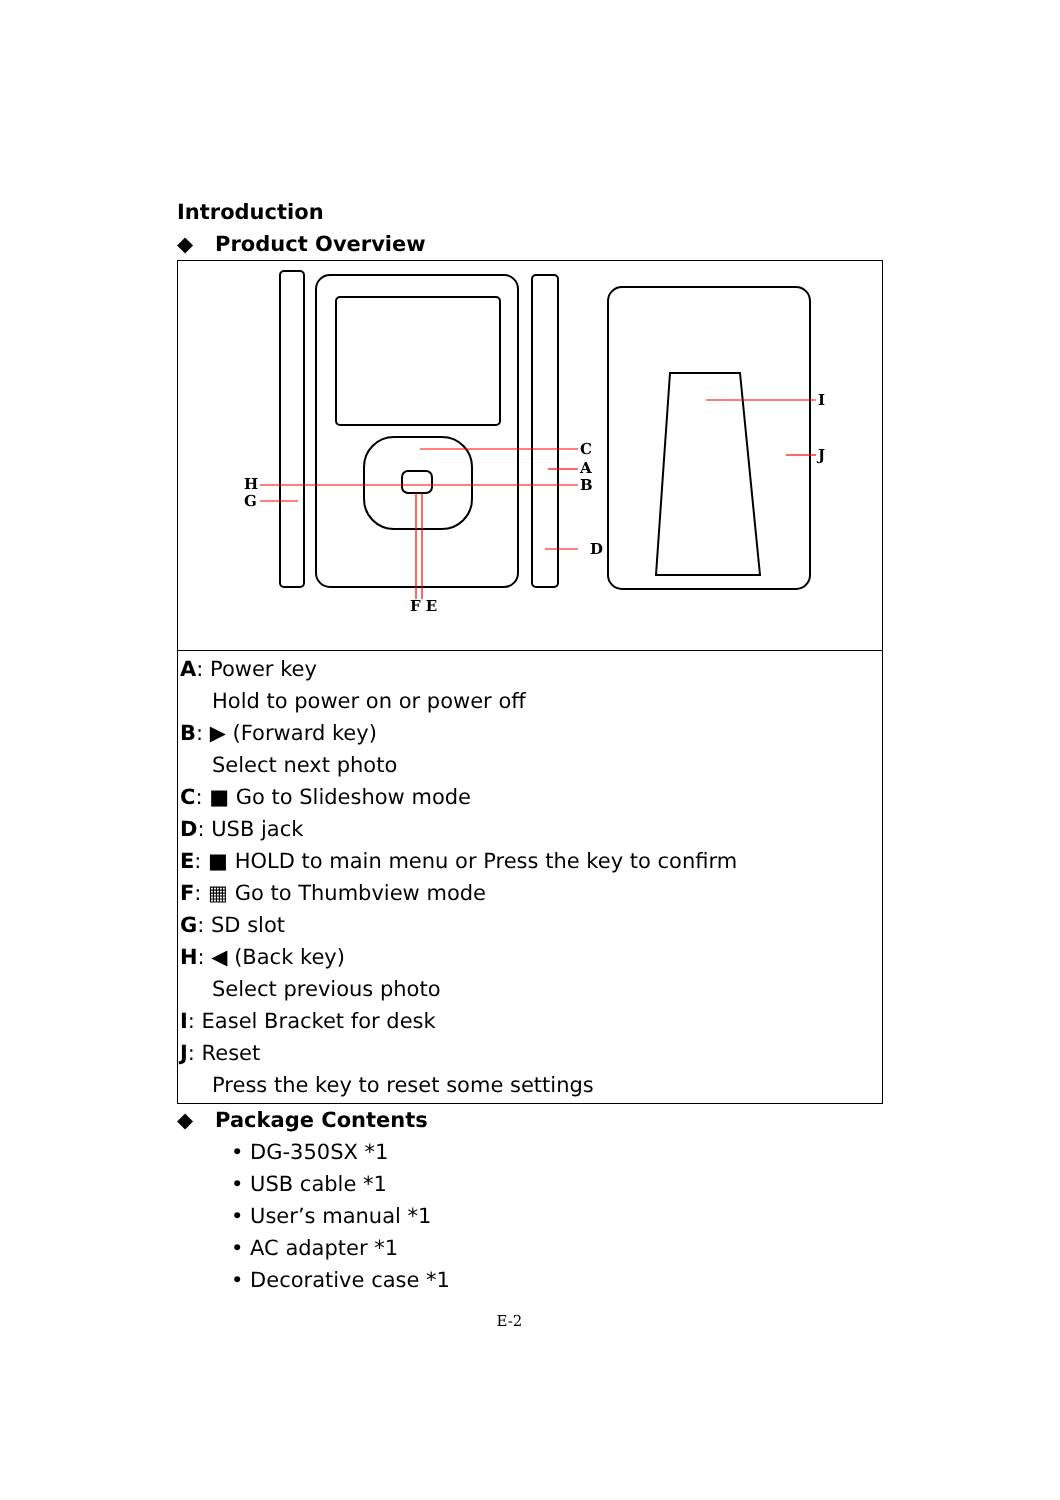Introduction
◆ Product Overview
| C A B D H G F E I J |
| A : Power key Hold to power on or power off B : ▶ (Forward key) Select next photo C : ■ Go to Slideshow mode D : USB jack E : ■ HOLD to main menu or Press the key to confirm F : ▦ Go to Thumbview mode G : SD slot H : ◀ (Back key) Select previous photo I : Easel Bracket for desk J : Reset Press the key to reset some settings |
◆ Package Contents
• DG-350SX *1
• USB cable *1
• User’s manual *1
• AC adapter *1
• Decorative case *1
E-2